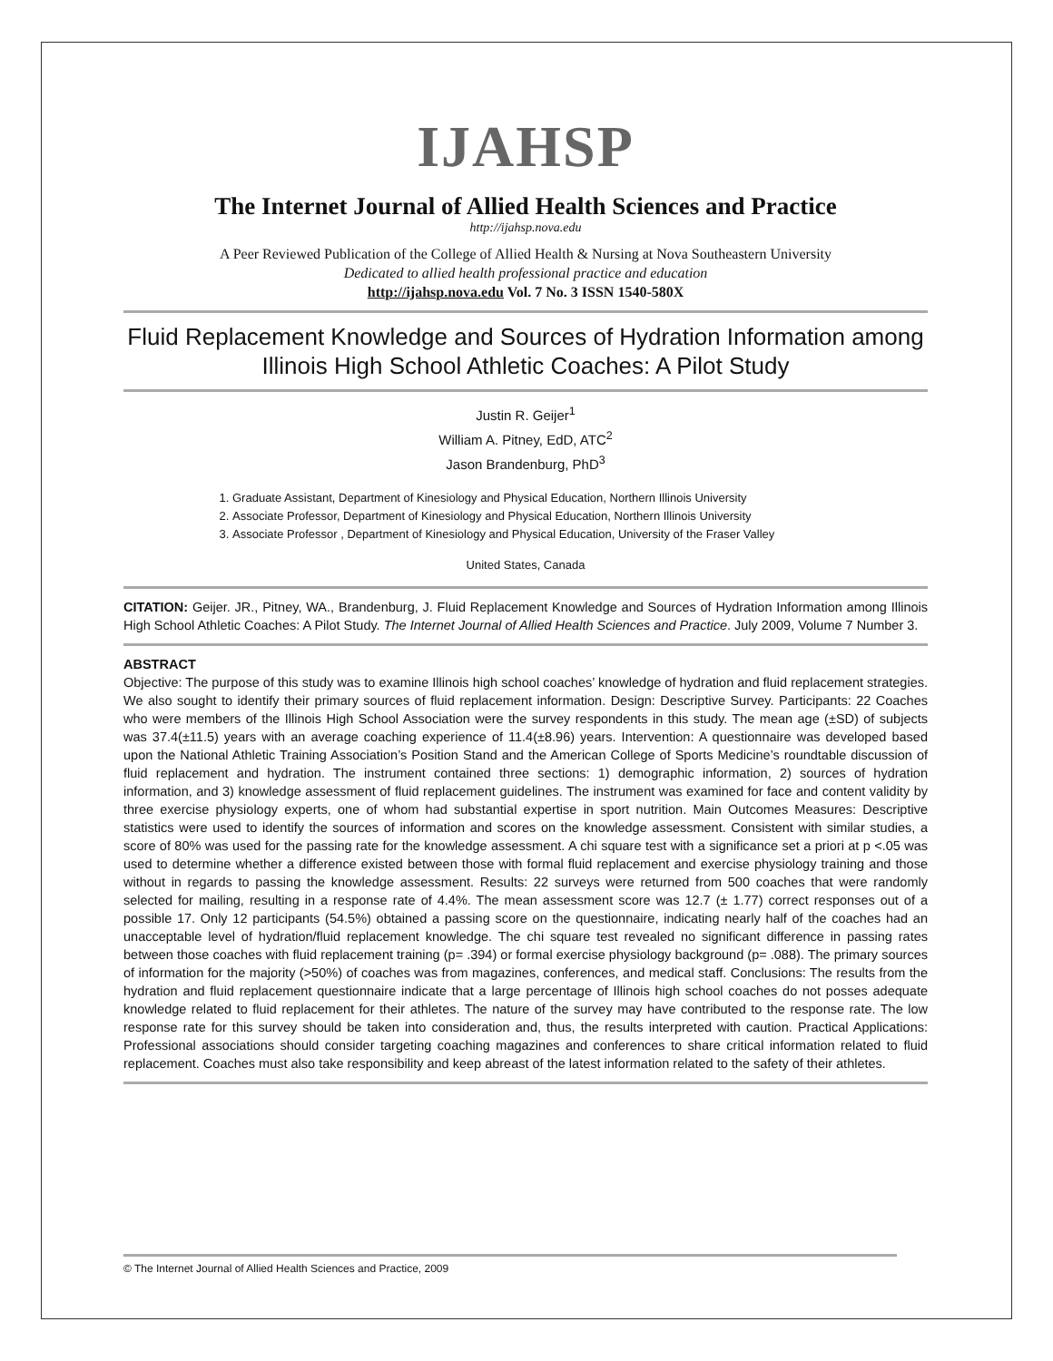IJAHSP
The Internet Journal of Allied Health Sciences and Practice
http://ijahsp.nova.edu
A Peer Reviewed Publication of the College of Allied Health & Nursing at Nova Southeastern University
Dedicated to allied health professional practice and education
http://ijahsp.nova.edu Vol. 7 No. 3 ISSN 1540-580X
Fluid Replacement Knowledge and Sources of Hydration Information among Illinois High School Athletic Coaches: A Pilot Study
Justin R. Geijer<sup>1</sup>
William A. Pitney, EdD, ATC<sup>2</sup>
Jason Brandenburg, PhD<sup>3</sup>
1. Graduate Assistant, Department of Kinesiology and Physical Education, Northern Illinois University
2. Associate Professor, Department of Kinesiology and Physical Education, Northern Illinois University
3. Associate Professor , Department of Kinesiology and Physical Education, University of the Fraser Valley
United States, Canada
CITATION: Geijer. JR., Pitney, WA., Brandenburg, J. Fluid Replacement Knowledge and Sources of Hydration Information among Illinois High School Athletic Coaches: A Pilot Study. The Internet Journal of Allied Health Sciences and Practice. July 2009, Volume 7 Number 3.
ABSTRACT
Objective: The purpose of this study was to examine Illinois high school coaches’ knowledge of hydration and fluid replacement strategies. We also sought to identify their primary sources of fluid replacement information. Design: Descriptive Survey. Participants: 22 Coaches who were members of the Illinois High School Association were the survey respondents in this study. The mean age (±SD) of subjects was 37.4(±11.5) years with an average coaching experience of 11.4(±8.96) years. Intervention: A questionnaire was developed based upon the National Athletic Training Association’s Position Stand and the American College of Sports Medicine’s roundtable discussion of fluid replacement and hydration. The instrument contained three sections: 1) demographic information, 2) sources of hydration information, and 3) knowledge assessment of fluid replacement guidelines. The instrument was examined for face and content validity by three exercise physiology experts, one of whom had substantial expertise in sport nutrition. Main Outcomes Measures: Descriptive statistics were used to identify the sources of information and scores on the knowledge assessment. Consistent with similar studies, a score of 80% was used for the passing rate for the knowledge assessment. A chi square test with a significance set a priori at p <.05 was used to determine whether a difference existed between those with formal fluid replacement and exercise physiology training and those without in regards to passing the knowledge assessment. Results: 22 surveys were returned from 500 coaches that were randomly selected for mailing, resulting in a response rate of 4.4%. The mean assessment score was 12.7 (± 1.77) correct responses out of a possible 17. Only 12 participants (54.5%) obtained a passing score on the questionnaire, indicating nearly half of the coaches had an unacceptable level of hydration/fluid replacement knowledge. The chi square test revealed no significant difference in passing rates between those coaches with fluid replacement training (p= .394) or formal exercise physiology background (p= .088). The primary sources of information for the majority (>50%) of coaches was from magazines, conferences, and medical staff. Conclusions: The results from the hydration and fluid replacement questionnaire indicate that a large percentage of Illinois high school coaches do not posses adequate knowledge related to fluid replacement for their athletes. The nature of the survey may have contributed to the response rate. The low response rate for this survey should be taken into consideration and, thus, the results interpreted with caution. Practical Applications: Professional associations should consider targeting coaching magazines and conferences to share critical information related to fluid replacement. Coaches must also take responsibility and keep abreast of the latest information related to the safety of their athletes.
© The Internet Journal of Allied Health Sciences and Practice, 2009